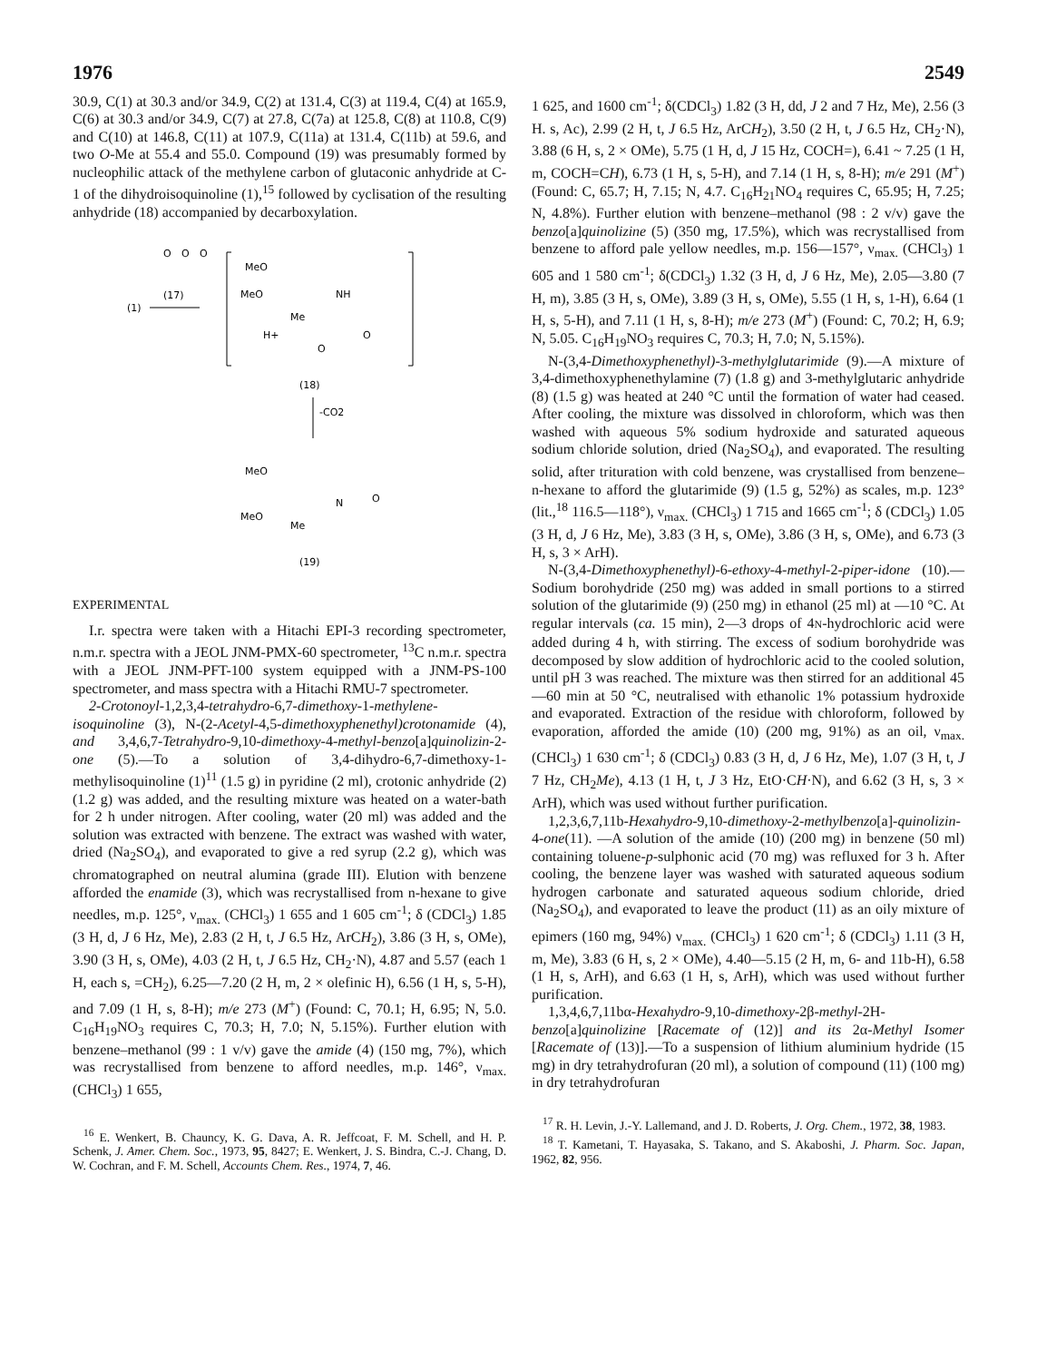1976 2549
30.9, C(1) at 30.3 and/or 34.9, C(2) at 131.4, C(3) at 119.4, C(4) at 165.9, C(6) at 30.3 and/or 34.9, C(7) at 27.8, C(7a) at 125.8, C(8) at 110.8, C(9) and C(10) at 146.8, C(11) at 107.9, C(11a) at 131.4, C(11b) at 59.6, and two O-Me at 55.4 and 55.0. Compound (19) was presumably formed by nucleophilic attack of the methylene carbon of glutaconic anhydride at C-1 of the dihydroisoquinoline (1),<sup>15</sup> followed by cyclisation of the resulting anhydride (18) accompanied by decarboxylation.
(1)
(17)
O
O
O
MeO
MeO
NH
Me
H+
O
O
(18)
-CO2
MeO
MeO
Me
N
O
(19)
EXPERIMENTAL
I.r. spectra were taken with a Hitachi EPI-3 recording spectrometer, n.m.r. spectra with a JEOL JNM-PMX-60 spectrometer, <sup>13</sup>C n.m.r. spectra with a JEOL JNM-PFT-100 system equipped with a JNM-PS-100 spectrometer, and mass spectra with a Hitachi RMU-7 spectrometer.
2-Crotonoyl-1,2,3,4-tetrahydro-6,7-dimethoxy-1-methylene-isoquinoline (3), N-(2-Acetyl-4,5-dimethoxyphenethyl)crotonamide (4), and 3,4,6,7-Tetrahydro-9,10-dimethoxy-4-methyl-benzo[a]quinolizin-2-one (5).—To a solution of 3,4-dihydro-6,7-dimethoxy-1-methylisoquinoline (1)<sup>11</sup> (1.5 g) in pyridine (2 ml), crotonic anhydride (2) (1.2 g) was added, and the resulting mixture was heated on a water-bath for 2 h under nitrogen. After cooling, water (20 ml) was added and the solution was extracted with benzene. The extract was washed with water, dried (Na<sub>2</sub>SO<sub>4</sub>), and evaporated to give a red syrup (2.2 g), which was chromatographed on neutral alumina (grade III). Elution with benzene afforded the enamide (3), which was recrystallised from n-hexane to give needles, m.p. 125°, ν<sub>max.</sub> (CHCl<sub>3</sub>) 1 655 and 1 605 cm<sup>-1</sup>; δ (CDCl<sub>3</sub>) 1.85 (3 H, d, J 6 Hz, Me), 2.83 (2 H, t, J 6.5 Hz, ArCH<sub>2</sub>), 3.86 (3 H, s, OMe), 3.90 (3 H, s, OMe), 4.03 (2 H, t, J 6.5 Hz, CH<sub>2</sub>·N), 4.87 and 5.57 (each 1 H, each s, =CH<sub>2</sub>), 6.25—7.20 (2 H, m, 2 × olefinic H), 6.56 (1 H, s, 5-H), and 7.09 (1 H, s, 8-H); m/e 273 (M<sup>+</sup>) (Found: C, 70.1; H, 6.95; N, 5.0. C<sub>16</sub>H<sub>19</sub>NO<sub>3</sub> requires C, 70.3; H, 7.0; N, 5.15%). Further elution with benzene–methanol (99 : 1 v/v) gave the amide (4) (150 mg, 7%), which was recrystallised from benzene to afford needles, m.p. 146°, ν<sub>max.</sub> (CHCl<sub>3</sub>) 1 655,
<sup>16</sup> E. Wenkert, B. Chauncy, K. G. Dava, A. R. Jeffcoat, F. M. Schell, and H. P. Schenk, J. Amer. Chem. Soc., 1973, 95, 8427; E. Wenkert, J. S. Bindra, C.-J. Chang, D. W. Cochran, and F. M. Schell, Accounts Chem. Res., 1974, 7, 46.
1 625, and 1600 cm<sup>-1</sup>; δ(CDCl<sub>3</sub>) 1.82 (3 H, dd, J 2 and 7 Hz, Me), 2.56 (3 H. s, Ac), 2.99 (2 H, t, J 6.5 Hz, ArCH<sub>2</sub>), 3.50 (2 H, t, J 6.5 Hz, CH<sub>2</sub>·N), 3.88 (6 H, s, 2 × OMe), 5.75 (1 H, d, J 15 Hz, COCH=), 6.41 ~ 7.25 (1 H, m, COCH=CH), 6.73 (1 H, s, 5-H), and 7.14 (1 H, s, 8-H); m/e 291 (M<sup>+</sup>) (Found: C, 65.7; H, 7.15; N, 4.7. C<sub>16</sub>H<sub>21</sub>NO<sub>4</sub> requires C, 65.95; H, 7.25; N, 4.8%). Further elution with benzene–methanol (98 : 2 v/v) gave the benzo[a]quinolizine (5) (350 mg, 17.5%), which was recrystallised from benzene to afford pale yellow needles, m.p. 156—157°, ν<sub>max.</sub> (CHCl<sub>3</sub>) 1 605 and 1 580 cm<sup>-1</sup>; δ(CDCl<sub>3</sub>) 1.32 (3 H, d, J 6 Hz, Me), 2.05—3.80 (7 H, m), 3.85 (3 H, s, OMe), 3.89 (3 H, s, OMe), 5.55 (1 H, s, 1-H), 6.64 (1 H, s, 5-H), and 7.11 (1 H, s, 8-H); m/e 273 (M<sup>+</sup>) (Found: C, 70.2; H, 6.9; N, 5.05. C<sub>16</sub>H<sub>19</sub>NO<sub>3</sub> requires C, 70.3; H, 7.0; N, 5.15%).
N-(3,4-Dimethoxyphenethyl)-3-methylglutarimide (9).—A mixture of 3,4-dimethoxyphenethylamine (7) (1.8 g) and 3-methylglutaric anhydride (8) (1.5 g) was heated at 240 °C until the formation of water had ceased. After cooling, the mixture was dissolved in chloroform, which was then washed with aqueous 5% sodium hydroxide and saturated aqueous sodium chloride solution, dried (Na<sub>2</sub>SO<sub>4</sub>), and evaporated. The resulting solid, after trituration with cold benzene, was crystallised from benzene–n-hexane to afford the glutarimide (9) (1.5 g, 52%) as scales, m.p. 123° (lit.,<sup>18</sup> 116.5—118°), ν<sub>max.</sub> (CHCl<sub>3</sub>) 1 715 and 1665 cm<sup>-1</sup>; δ (CDCl<sub>3</sub>) 1.05 (3 H, d, J 6 Hz, Me), 3.83 (3 H, s, OMe), 3.86 (3 H, s, OMe), and 6.73 (3 H, s, 3 × ArH).
N-(3,4-Dimethoxyphenethyl)-6-ethoxy-4-methyl-2-piper-idone (10).—Sodium borohydride (250 mg) was added in small portions to a stirred solution of the glutarimide (9) (250 mg) in ethanol (25 ml) at —10 °C. At regular intervals (ca. 15 min), 2—3 drops of 4N-hydrochloric acid were added during 4 h, with stirring. The excess of sodium borohydride was decomposed by slow addition of hydrochloric acid to the cooled solution, until pH 3 was reached. The mixture was then stirred for an additional 45—60 min at 50 °C, neutralised with ethanolic 1% potassium hydroxide and evaporated. Extraction of the residue with chloroform, followed by evaporation, afforded the amide (10) (200 mg, 91%) as an oil, ν<sub>max.</sub> (CHCl<sub>3</sub>) 1 630 cm<sup>-1</sup>; δ (CDCl<sub>3</sub>) 0.83 (3 H, d, J 6 Hz, Me), 1.07 (3 H, t, J 7 Hz, CH<sub>2</sub>Me), 4.13 (1 H, t, J 3 Hz, EtO·CH·N), and 6.62 (3 H, s, 3 × ArH), which was used without further purification.
1,2,3,6,7,11b-Hexahydro-9,10-dimethoxy-2-methylbenzo[a]-quinolizin-4-one(11). —A solution of the amide (10) (200 mg) in benzene (50 ml) containing toluene-p-sulphonic acid (70 mg) was refluxed for 3 h. After cooling, the benzene layer was washed with saturated aqueous sodium hydrogen carbonate and saturated aqueous sodium chloride, dried (Na<sub>2</sub>SO<sub>4</sub>), and evaporated to leave the product (11) as an oily mixture of epimers (160 mg, 94%) ν<sub>max.</sub> (CHCl<sub>3</sub>) 1 620 cm<sup>-1</sup>; δ (CDCl<sub>3</sub>) 1.11 (3 H, m, Me), 3.83 (6 H, s, 2 × OMe), 4.40—5.15 (2 H, m, 6- and 11b-H), 6.58 (1 H, s, ArH), and 6.63 (1 H, s, ArH), which was used without further purification.
1,3,4,6,7,11bα-Hexahydro-9,10-dimethoxy-2β-methyl-2H-benzo[a]quinolizine [Racemate of (12)] and its 2α-Methyl Isomer [Racemate of (13)].—To a suspension of lithium aluminium hydride (15 mg) in dry tetrahydrofuran (20 ml), a solution of compound (11) (100 mg) in dry tetrahydrofuran
<sup>17</sup> R. H. Levin, J.-Y. Lallemand, and J. D. Roberts, J. Org. Chem., 1972, 38, 1983.
<sup>18</sup> T. Kametani, T. Hayasaka, S. Takano, and S. Akaboshi, J. Pharm. Soc. Japan, 1962, 82, 956.